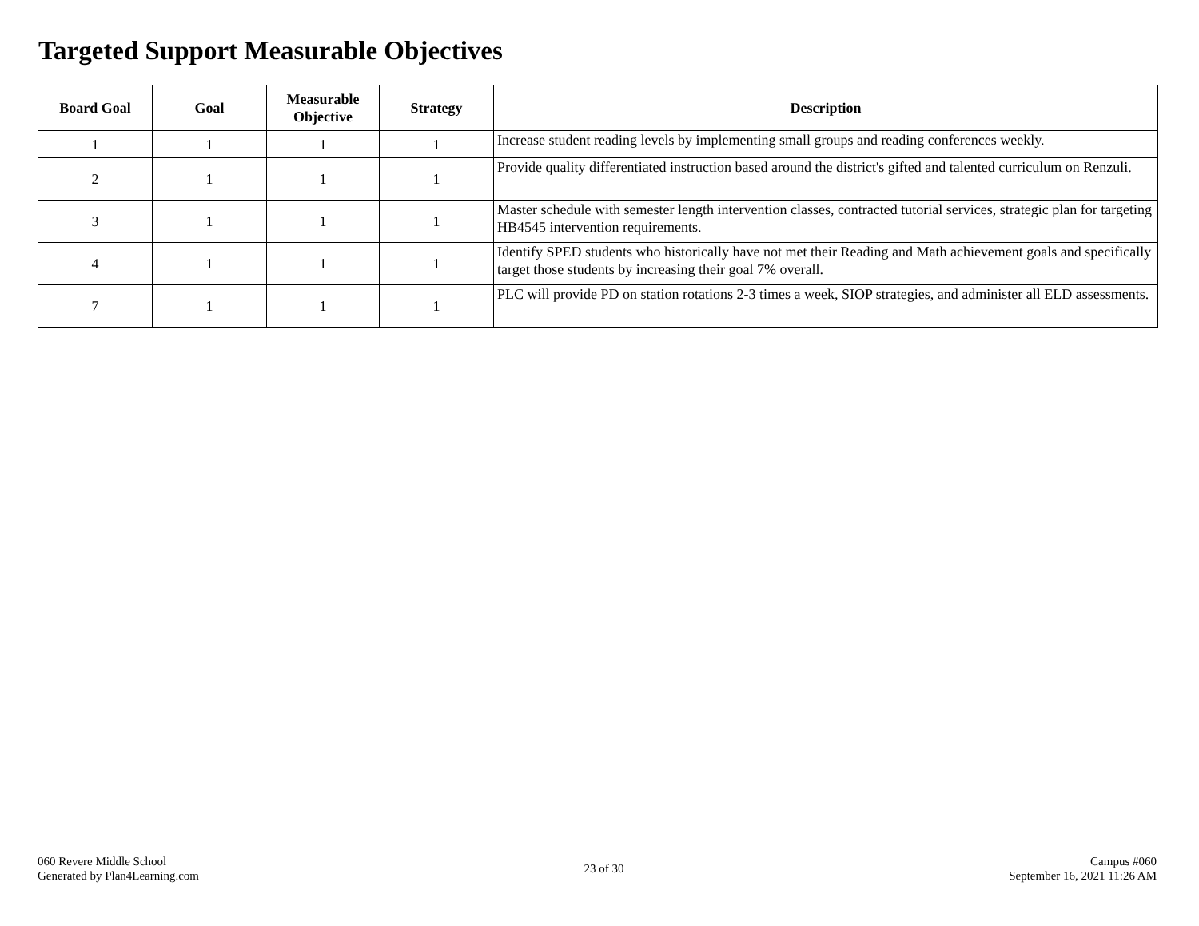Targeted Support Measurable Objectives
| Board Goal | Goal | Measurable Objective | Strategy | Description |
| --- | --- | --- | --- | --- |
| 1 | 1 | 1 | 1 | Increase student reading levels by implementing small groups and reading conferences weekly. |
| 2 | 1 | 1 | 1 | Provide quality differentiated instruction based around the district's gifted and talented curriculum on Renzuli. |
| 3 | 1 | 1 | 1 | Master schedule with semester length intervention classes, contracted tutorial services, strategic plan for targeting HB4545 intervention requirements. |
| 4 | 1 | 1 | 1 | Identify SPED students who historically have not met their Reading and Math achievement goals and specifically target those students by increasing their goal 7% overall. |
| 7 | 1 | 1 | 1 | PLC will provide PD on station rotations 2-3 times a week, SIOP strategies, and administer all ELD assessments. |
060 Revere Middle School
Generated by Plan4Learning.com
23 of 30
Campus #060
September 16, 2021 11:26 AM